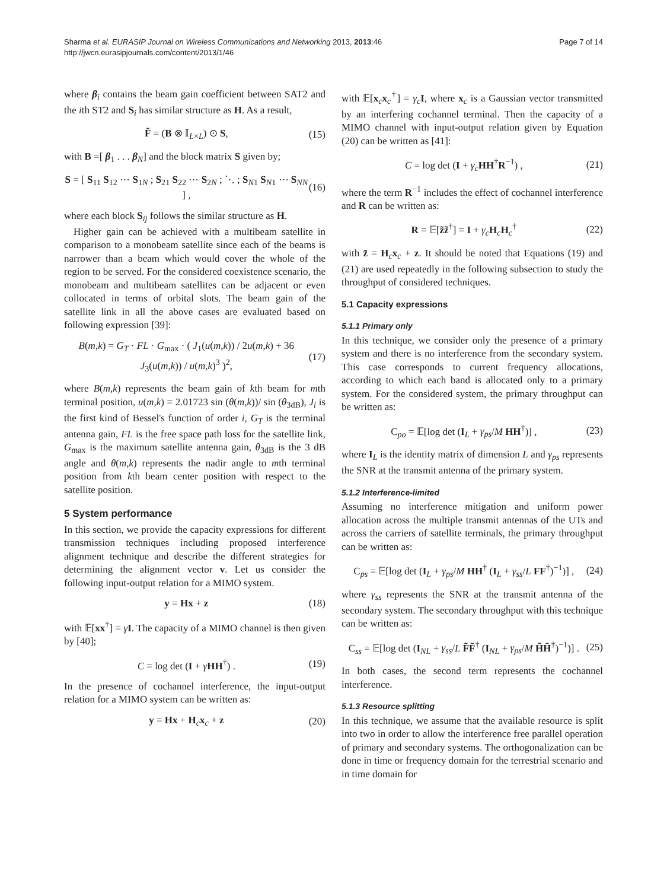Sharma et al. EURASIP Journal on Wireless Communications and Networking 2013, 2013:46
http://jwcn.eurasipjournals.com/content/2013/1/46
Page 7 of 14
where β<sub>i</sub> contains the beam gain coefficient between SAT2 and the ith ST2 and S<sub>i</sub> has similar structure as H. As a result,
F̃ = (B ⊗ 𝕀<sub>L×L</sub>) ⊙ S, (15)
with B =[ β<sub>1</sub> . . . β<sub>N</sub>] and the block matrix S given by;
S = [ S<sub>11</sub> S<sub>12</sub> ⋯ S<sub>1N</sub> ; S<sub>21</sub> S<sub>22</sub> ⋯ S<sub>2N</sub> ; ⋱ ; S<sub>N1</sub> S<sub>N1</sub> ⋯ S<sub>NN</sub> ] , (16)
where each block S<sub>ij</sub> follows the similar structure as H.
Higher gain can be achieved with a multibeam satellite in comparison to a monobeam satellite since each of the beams is narrower than a beam which would cover the whole of the region to be served. For the considered coexistence scenario, the monobeam and multibeam satellites can be adjacent or even collocated in terms of orbital slots. The beam gain of the satellite link in all the above cases are evaluated based on following expression [39]:
B(m,k) = G<sub>T</sub> · FL · G<sub>max</sub> · ( J<sub>1</sub>(u(m,k)) / 2u(m,k) + 36 J<sub>3</sub>(u(m,k)) / u(m,k)<sup>3</sup> )<sup>2</sup>, (17)
where B(m,k) represents the beam gain of kth beam for mth terminal position, u(m,k) = 2.01723 sin (θ(m,k))/ sin (θ<sub>3dB</sub>), J<sub>i</sub> is the first kind of Bessel's function of order i, G<sub>T</sub> is the terminal antenna gain, FL is the free space path loss for the satellite link, G<sub>max</sub> is the maximum satellite antenna gain, θ<sub>3dB</sub> is the 3 dB angle and θ(m,k) represents the nadir angle to mth terminal position from kth beam center position with respect to the satellite position.
5 System performance
In this section, we provide the capacity expressions for different transmission techniques including proposed interference alignment technique and describe the different strategies for determining the alignment vector v. Let us consider the following input-output relation for a MIMO system.
y = Hx + z (18)
with 𝔼[xx<sup>†</sup>] = γI. The capacity of a MIMO channel is then given by [40];
C = log det (I + γHH<sup>†</sup>) . (19)
In the presence of cochannel interference, the input-output relation for a MIMO system can be written as:
y = Hx + H<sub>c</sub>x<sub>c</sub> + z (20)
with 𝔼[x<sub>c</sub>x<sub>c</sub><sup>†</sup>] = γ<sub>c</sub> I, where x<sub>c</sub> is a Gaussian vector transmitted by an interfering cochannel terminal. Then the capacity of a MIMO channel with input-output relation given by Equation (20) can be written as [41]:
C = log det (I + γ<sub>c</sub> HH<sup>†</sup>R<sup>−1</sup>) , (21)
where the term R<sup>−1</sup> includes the effect of cochannel interference and R can be written as:
R = 𝔼[z̃z̃<sup>†</sup>] = I + γ<sub>c</sub> H<sub>c</sub>H<sub>c</sub><sup>†</sup> (22)
with z̃ = H<sub>c</sub>x<sub>c</sub> + z. It should be noted that Equations (19) and (21) are used repeatedly in the following subsection to study the throughput of considered techniques.
5.1 Capacity expressions
5.1.1 Primary only
In this technique, we consider only the presence of a primary system and there is no interference from the secondary system. This case corresponds to current frequency allocations, according to which each band is allocated only to a primary system. For the considered system, the primary throughput can be written as:
C<sub>po</sub> = 𝔼[log det (I<sub>L</sub> + γ<sub>ps</sub>/M HH<sup>†</sup>)] , (23)
where I<sub>L</sub> is the identity matrix of dimension L and γ<sub>ps</sub> represents the SNR at the transmit antenna of the primary system.
5.1.2 Interference-limited
Assuming no interference mitigation and uniform power allocation across the multiple transmit antennas of the UTs and across the carriers of satellite terminals, the primary throughput can be written as:
C<sub>ps</sub> = 𝔼[log det (I<sub>L</sub> + γ<sub>ps</sub>/M HH<sup>†</sup> (I<sub>L</sub> + γ<sub>ss</sub>/L FF<sup>†</sup>)<sup>−1</sup>)] , (24)
where γ<sub>ss</sub> represents the SNR at the transmit antenna of the secondary system. The secondary throughput with this technique can be written as:
C<sub>ss</sub> = 𝔼[log det (I<sub>NL</sub> + γ<sub>ss</sub>/L F̃F̃<sup>†</sup> (I<sub>NL</sub> + γ<sub>ps</sub>/M H̃H̃<sup>†</sup>)<sup>−1</sup>)] . (25)
In both cases, the second term represents the cochannel interference.
5.1.3 Resource splitting
In this technique, we assume that the available resource is split into two in order to allow the interference free parallel operation of primary and secondary systems. The orthogonalization can be done in time or frequency domain for the terrestrial scenario and in time domain for